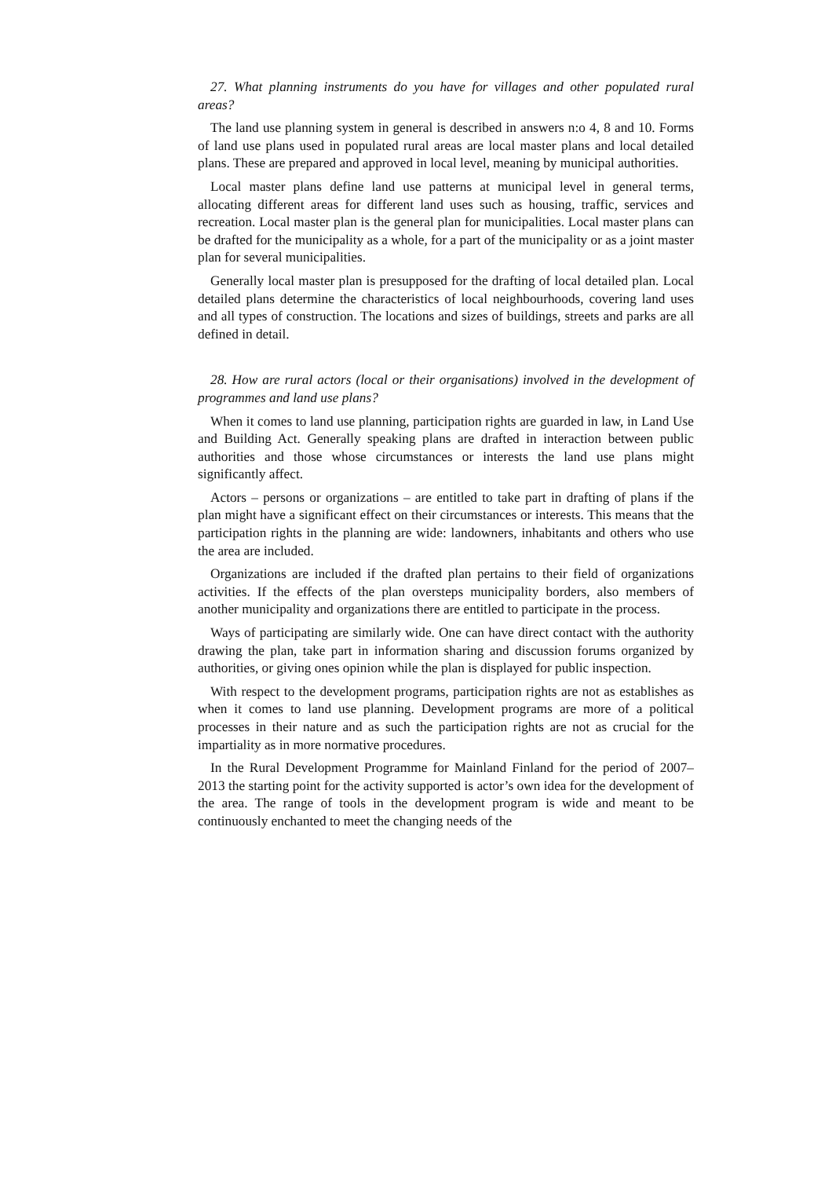27. What planning instruments do you have for villages and other populated rural areas?
The land use planning system in general is described in answers n:o 4, 8 and 10. Forms of land use plans used in populated rural areas are local master plans and local detailed plans. These are prepared and approved in local level, meaning by municipal authorities.
Local master plans define land use patterns at municipal level in general terms, allocating different areas for different land uses such as housing, traffic, services and recreation. Local master plan is the general plan for municipalities. Local master plans can be drafted for the municipality as a whole, for a part of the municipality or as a joint master plan for several municipalities.
Generally local master plan is presupposed for the drafting of local detailed plan. Local detailed plans determine the characteristics of local neighbourhoods, covering land uses and all types of construction. The locations and sizes of buildings, streets and parks are all defined in detail.
28. How are rural actors (local or their organisations) involved in the development of programmes and land use plans?
When it comes to land use planning, participation rights are guarded in law, in Land Use and Building Act. Generally speaking plans are drafted in interaction between public authorities and those whose circumstances or interests the land use plans might significantly affect.
Actors – persons or organizations – are entitled to take part in drafting of plans if the plan might have a significant effect on their circumstances or interests. This means that the participation rights in the planning are wide: landowners, inhabitants and others who use the area are included.
Organizations are included if the drafted plan pertains to their field of organizations activities. If the effects of the plan oversteps municipality borders, also members of another municipality and organizations there are entitled to participate in the process.
Ways of participating are similarly wide. One can have direct contact with the authority drawing the plan, take part in information sharing and discussion forums organized by authorities, or giving ones opinion while the plan is displayed for public inspection.
With respect to the development programs, participation rights are not as establishes as when it comes to land use planning. Development programs are more of a political processes in their nature and as such the participation rights are not as crucial for the impartiality as in more normative procedures.
In the Rural Development Programme for Mainland Finland for the period of 2007–2013 the starting point for the activity supported is actor’s own idea for the development of the area. The range of tools in the development program is wide and meant to be continuously enchanted to meet the changing needs of the